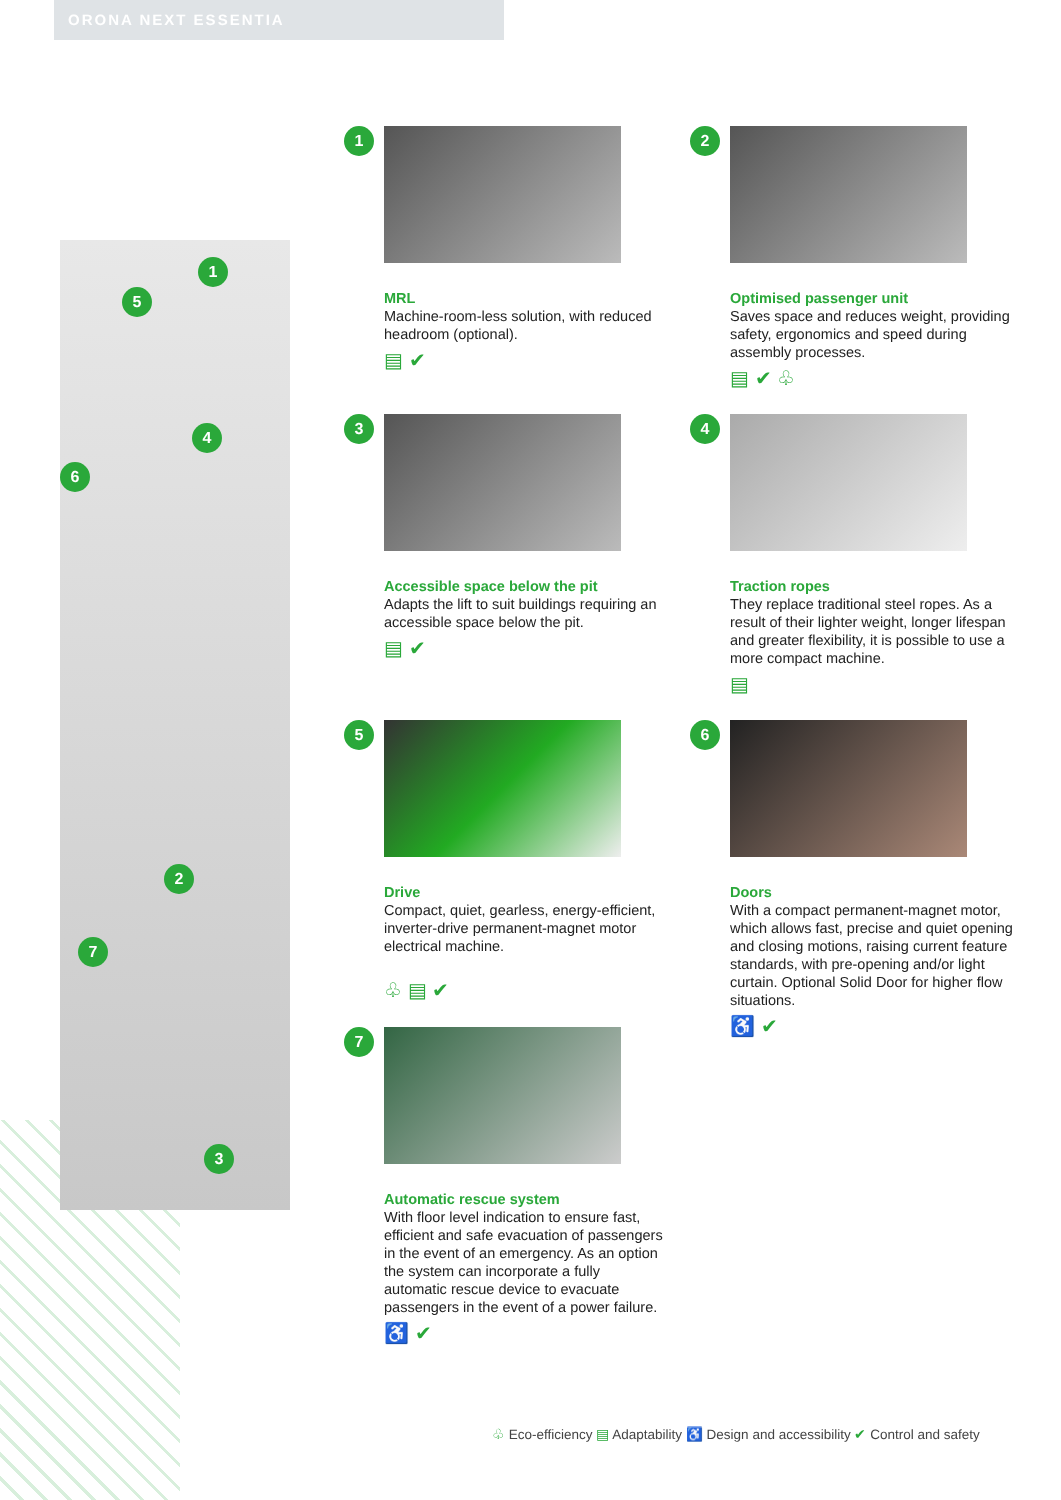ORONA NEXT ESSENTIA
1
5
4
6
2
7
3
1
MRL
Machine-room-less solution, with reduced headroom (optional).
▤ ✔
2
Optimised passenger unit
Saves space and reduces weight, providing safety, ergonomics and speed during assembly processes.
▤ ✔ ♧
3
Accessible space below the pit
Adapts the lift to suit buildings requiring an accessible space below the pit.
▤ ✔
4
Traction ropes
They replace traditional steel ropes. As a result of their lighter weight, longer lifespan and greater flexibility, it is possible to use a more compact machine.
▤
5
Drive
Compact, quiet, gearless, energy-efficient, inverter-drive permanent-magnet motor electrical machine.
♧ ▤ ✔
6
Doors
With a compact permanent-magnet motor, which allows fast, precise and quiet opening and closing motions, raising current feature standards, with pre-opening and/or light curtain. Optional Solid Door for higher flow situations.
♿ ✔
7
Automatic rescue system
With floor level indication to ensure fast, efficient and safe evacuation of passengers in the event of an emergency. As an option the system can incorporate a fully automatic rescue device to evacuate passengers in the event of a power failure.
♿ ✔
♧ Eco-efficiency ▤ Adaptability ♿ Design and accessibility ✔ Control and safety